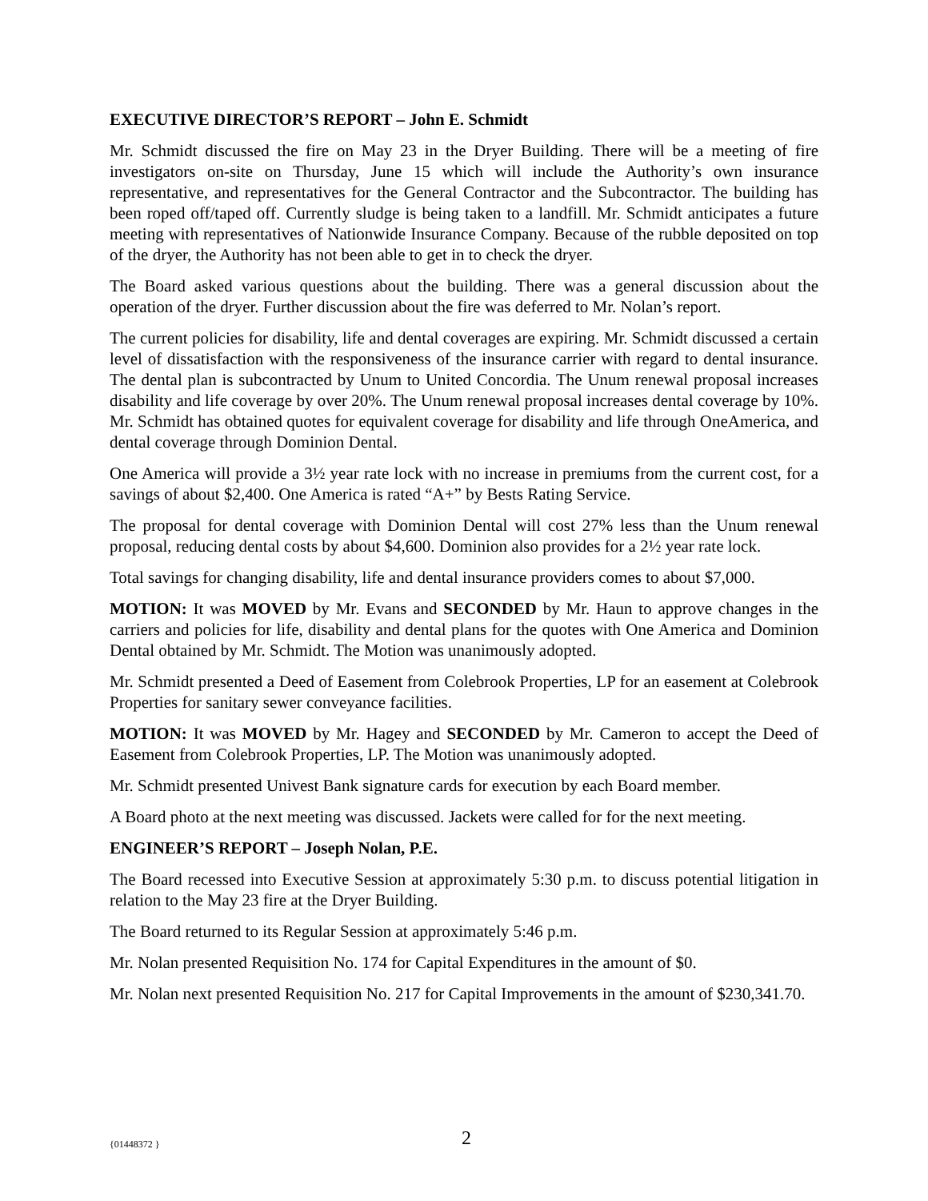EXECUTIVE DIRECTOR’S REPORT – John E. Schmidt
Mr. Schmidt discussed the fire on May 23 in the Dryer Building. There will be a meeting of fire investigators on-site on Thursday, June 15 which will include the Authority’s own insurance representative, and representatives for the General Contractor and the Subcontractor. The building has been roped off/taped off. Currently sludge is being taken to a landfill. Mr. Schmidt anticipates a future meeting with representatives of Nationwide Insurance Company. Because of the rubble deposited on top of the dryer, the Authority has not been able to get in to check the dryer.
The Board asked various questions about the building. There was a general discussion about the operation of the dryer. Further discussion about the fire was deferred to Mr. Nolan’s report.
The current policies for disability, life and dental coverages are expiring. Mr. Schmidt discussed a certain level of dissatisfaction with the responsiveness of the insurance carrier with regard to dental insurance. The dental plan is subcontracted by Unum to United Concordia. The Unum renewal proposal increases disability and life coverage by over 20%. The Unum renewal proposal increases dental coverage by 10%. Mr. Schmidt has obtained quotes for equivalent coverage for disability and life through OneAmerica, and dental coverage through Dominion Dental.
One America will provide a 3½ year rate lock with no increase in premiums from the current cost, for a savings of about $2,400. One America is rated “A+” by Bests Rating Service.
The proposal for dental coverage with Dominion Dental will cost 27% less than the Unum renewal proposal, reducing dental costs by about $4,600. Dominion also provides for a 2½ year rate lock.
Total savings for changing disability, life and dental insurance providers comes to about $7,000.
MOTION: It was MOVED by Mr. Evans and SECONDED by Mr. Haun to approve changes in the carriers and policies for life, disability and dental plans for the quotes with One America and Dominion Dental obtained by Mr. Schmidt. The Motion was unanimously adopted.
Mr. Schmidt presented a Deed of Easement from Colebrook Properties, LP for an easement at Colebrook Properties for sanitary sewer conveyance facilities.
MOTION: It was MOVED by Mr. Hagey and SECONDED by Mr. Cameron to accept the Deed of Easement from Colebrook Properties, LP. The Motion was unanimously adopted.
Mr. Schmidt presented Univest Bank signature cards for execution by each Board member.
A Board photo at the next meeting was discussed. Jackets were called for for the next meeting.
ENGINEER’S REPORT – Joseph Nolan, P.E.
The Board recessed into Executive Session at approximately 5:30 p.m. to discuss potential litigation in relation to the May 23 fire at the Dryer Building.
The Board returned to its Regular Session at approximately 5:46 p.m.
Mr. Nolan presented Requisition No. 174 for Capital Expenditures in the amount of $0.
Mr. Nolan next presented Requisition No. 217 for Capital Improvements in the amount of $230,341.70.
{01448372 } 2